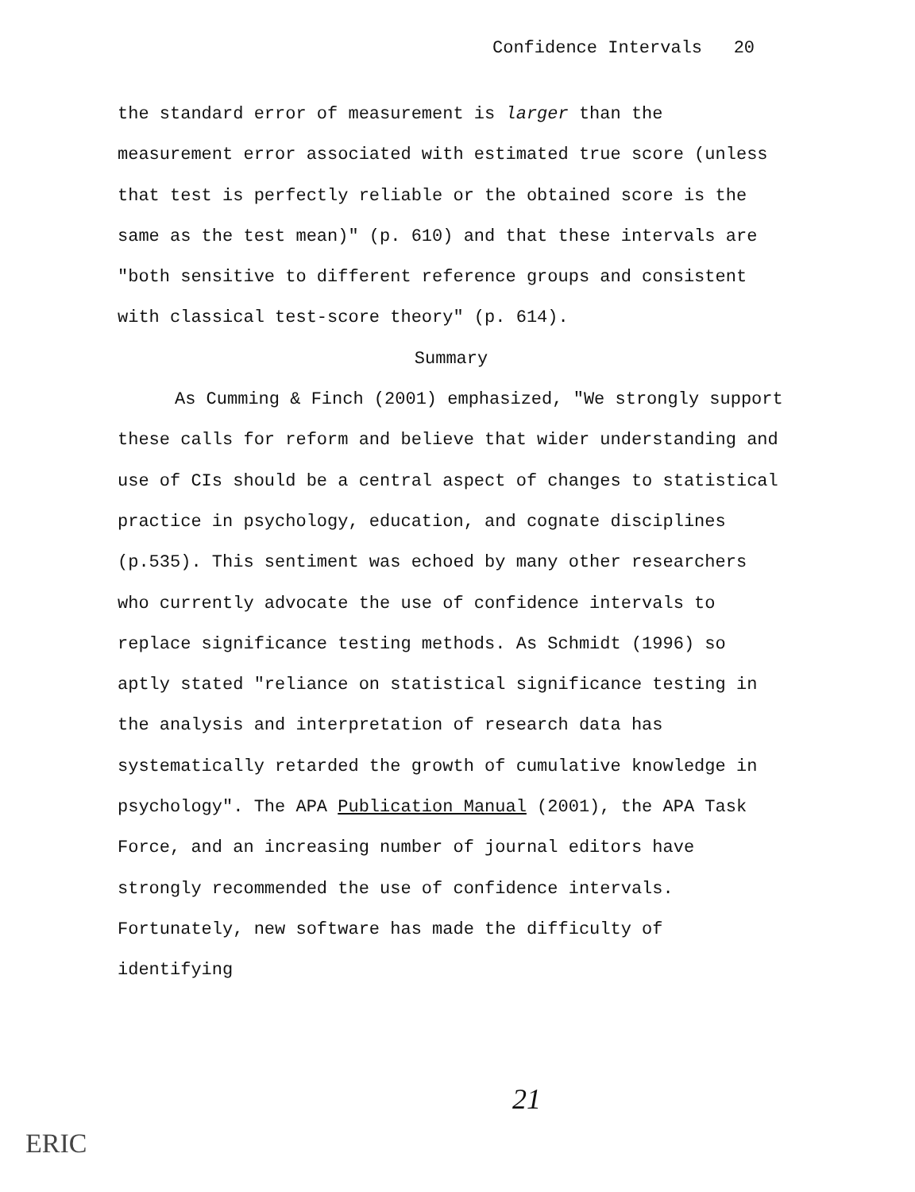Confidence Intervals 20
the standard error of measurement is larger than the measurement error associated with estimated true score (unless that test is perfectly reliable or the obtained score is the same as the test mean)" (p. 610) and that these intervals are "both sensitive to different reference groups and consistent with classical test-score theory" (p. 614).
Summary
As Cumming & Finch (2001) emphasized, "We strongly support these calls for reform and believe that wider understanding and use of CIs should be a central aspect of changes to statistical practice in psychology, education, and cognate disciplines (p.535). This sentiment was echoed by many other researchers who currently advocate the use of confidence intervals to replace significance testing methods. As Schmidt (1996) so aptly stated "reliance on statistical significance testing in the analysis and interpretation of research data has systematically retarded the growth of cumulative knowledge in psychology". The APA Publication Manual (2001), the APA Task Force, and an increasing number of journal editors have strongly recommended the use of confidence intervals. Fortunately, new software has made the difficulty of identifying
21
ERIC